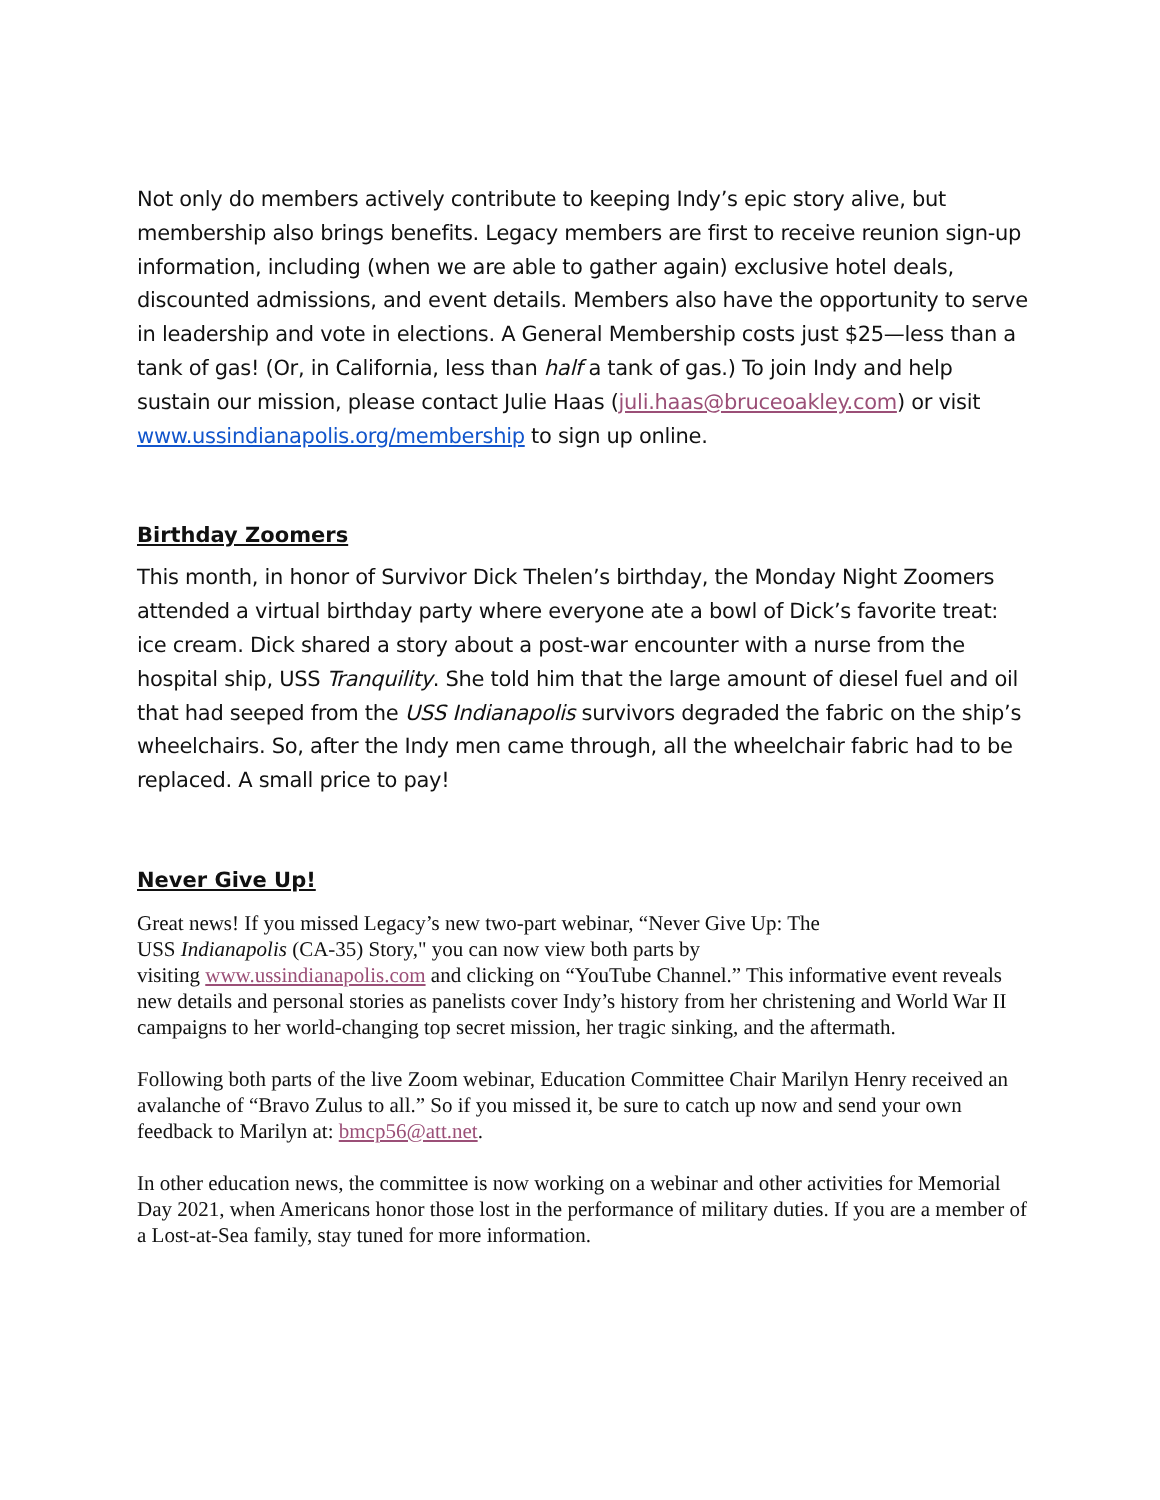Not only do members actively contribute to keeping Indy’s epic story alive, but membership also brings benefits. Legacy members are first to receive reunion sign-up information, including (when we are able to gather again) exclusive hotel deals, discounted admissions, and event details. Members also have the opportunity to serve in leadership and vote in elections. A General Membership costs just $25—less than a tank of gas! (Or, in California, less than half a tank of gas.) To join Indy and help sustain our mission, please contact Julie Haas (juli.haas@bruceoakley.com) or visit www.ussindianapolis.org/membership to sign up online.
Birthday Zoomers
This month, in honor of Survivor Dick Thelen’s birthday, the Monday Night Zoomers attended a virtual birthday party where everyone ate a bowl of Dick’s favorite treat: ice cream. Dick shared a story about a post-war encounter with a nurse from the hospital ship, USS Tranquility. She told him that the large amount of diesel fuel and oil that had seeped from the USS Indianapolis survivors degraded the fabric on the ship’s wheelchairs. So, after the Indy men came through, all the wheelchair fabric had to be replaced. A small price to pay!
Never Give Up!
Great news! If you missed Legacy’s new two-part webinar, “Never Give Up: The
USS Indianapolis (CA-35) Story," you can now view both parts by
visiting www.ussindianapolis.com and clicking on “YouTube Channel.” This informative event reveals new details and personal stories as panelists cover Indy’s history from her christening and World War II campaigns to her world-changing top secret mission, her tragic sinking, and the aftermath.
Following both parts of the live Zoom webinar, Education Committee Chair Marilyn Henry received an avalanche of “Bravo Zulus to all.” So if you missed it, be sure to catch up now and send your own feedback to Marilyn at: bmcp56@att.net.
In other education news, the committee is now working on a webinar and other activities for Memorial Day 2021, when Americans honor those lost in the performance of military duties. If you are a member of a Lost-at-Sea family, stay tuned for more information.